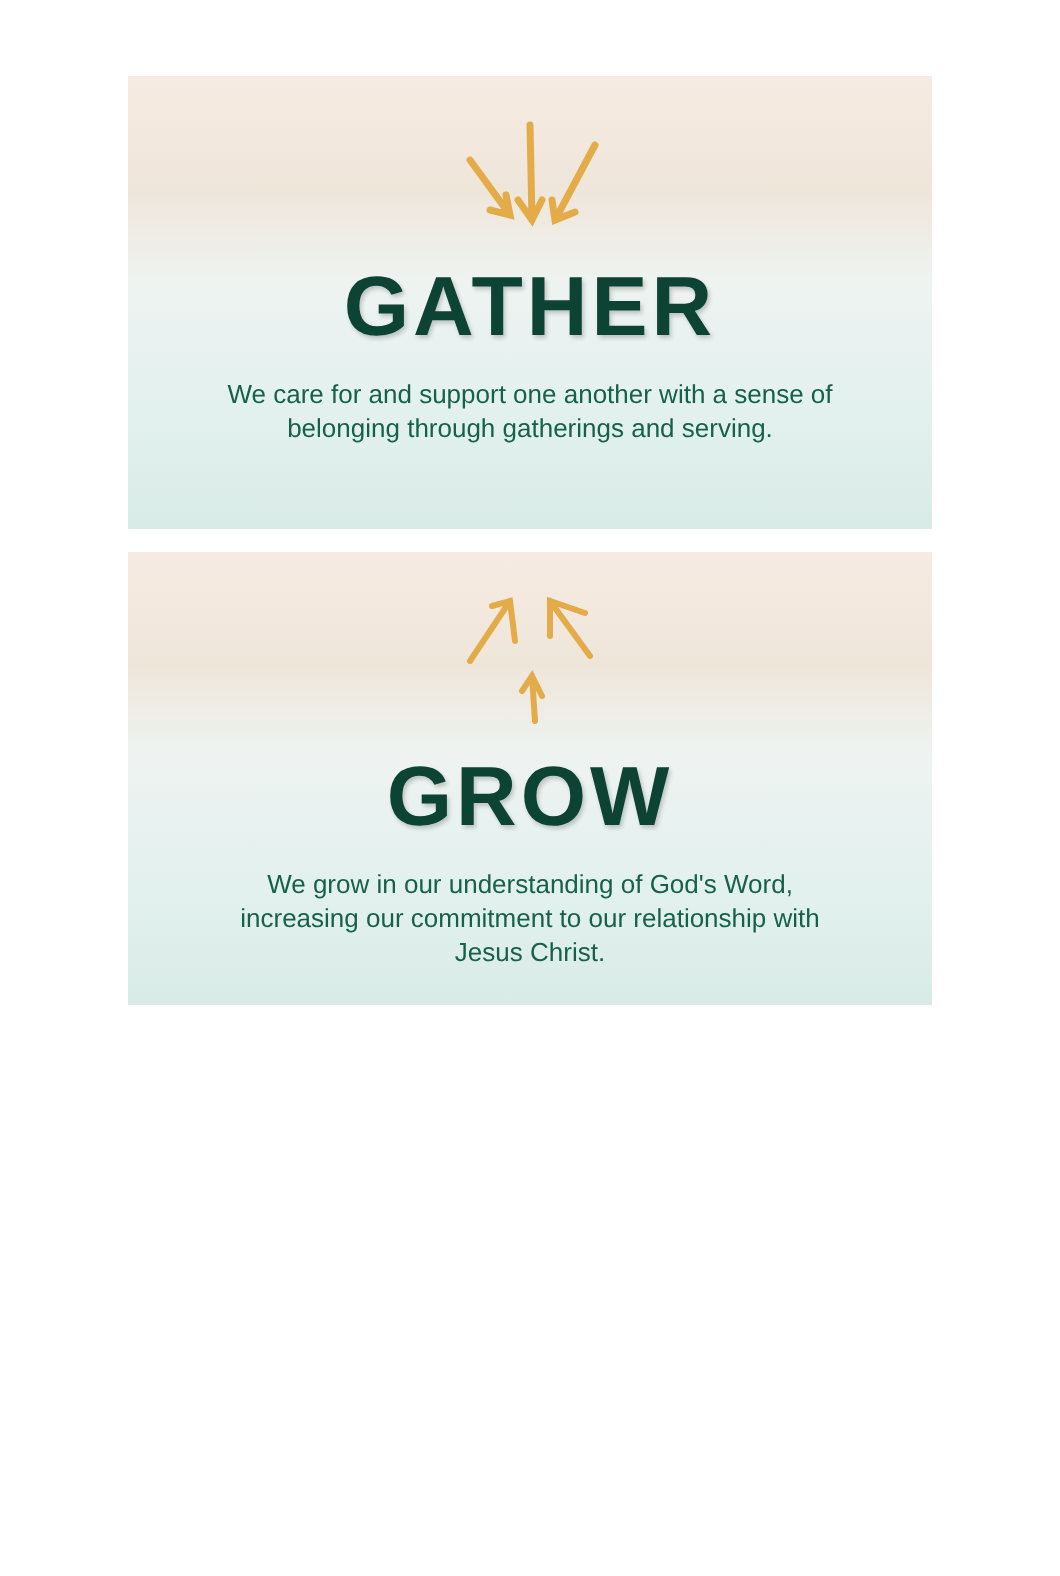GATHER
We care for and support one another with a sense of belonging through gatherings and serving.
GROW
We grow in our understanding of God's Word, increasing our commitment to our relationship with Jesus Christ.